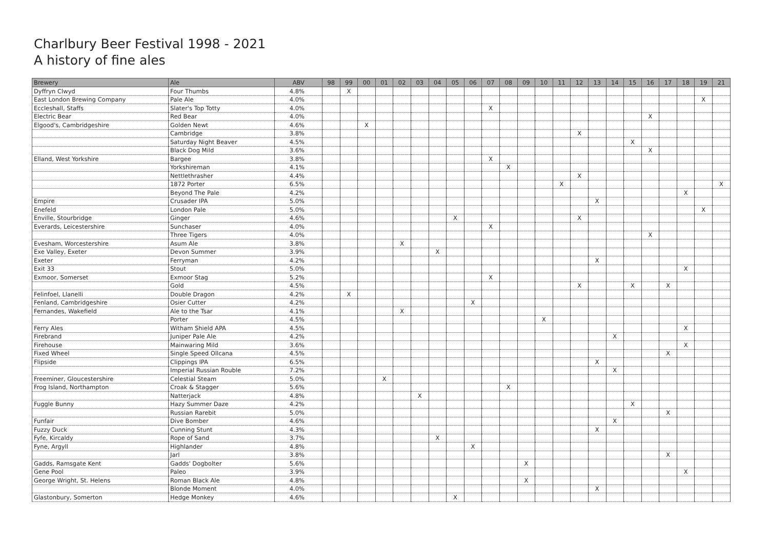Charlbury Beer Festival 1998 - 2021
A history of fine ales
| Brewery | Ale | ABV | 98 | 99 | 00 | 01 | 02 | 03 | 04 | 05 | 06 | 07 | 08 | 09 | 10 | 11 | 12 | 13 | 14 | 15 | 16 | 17 | 18 | 19 | 21 |
| --- | --- | --- | --- | --- | --- | --- | --- | --- | --- | --- | --- | --- | --- | --- | --- | --- | --- | --- | --- | --- | --- | --- | --- | --- | --- |
| Dyffryn Clwyd | Four Thumbs | 4.8% | | X | | | | | | | | | | | | | | | | | | | | | |
| East London Brewing Company | Pale Ale | 4.0% | | | | | | | | | | | | | | | | | | | | | | X | |
| Eccleshall, Staffs | Slater's Top Totty | 4.0% | | | | | | | | | | X | | | | | | | | | | | | | |
| Electric Bear | Red Bear | 4.0% | | | | | | | | | | | | | | | | | | | X | | | | |
| Elgood's, Cambridgeshire | Golden Newt | 4.6% | | | X | | | | | | | | | | | | | | | | | | | | |
| | Cambridge | 3.8% | | | | | | | | | | | | | | | X | | | | | | | | |
| | Saturday Night Beaver | 4.5% | | | | | | | | | | | | | | | | | | X | | | | | |
| | Black Dog Mild | 3.6% | | | | | | | | | | | | | | | | | | | X | | | | |
| Elland, West Yorkshire | Bargee | 3.8% | | | | | | | | | | X | | | | | | | | | | | | | |
| | Yorkshireman | 4.1% | | | | | | | | | | | X | | | | | | | | | | | | |
| | Nettlethrasher | 4.4% | | | | | | | | | | | | | | | X | | | | | | | | |
| | 1872 Porter | 6.5% | | | | | | | | | | | | | | X | | | | | | | | | X |
| | Beyond The Pale | 4.2% | | | | | | | | | | | | | | | | | | | | | X | | |
| Empire | Crusader IPA | 5.0% | | | | | | | | | | | | | | | | X | | | | | | | |
| Enefeld | London Pale | 5.0% | | | | | | | | | | | | | | | | | | | | | | X | |
| Enville, Stourbridge | Ginger | 4.6% | | | | | | | | X | | | | | | | X | | | | | | | | |
| Everards, Leicestershire | Sunchaser | 4.0% | | | | | | | | | | X | | | | | | | | | | | | | |
| | Three Tigers | 4.0% | | | | | | | | | | | | | | | | | | | X | | | | |
| Evesham, Worcestershire | Asum Ale | 3.8% | | | | | X | | | | | | | | | | | | | | | | | | |
| Exe Valley, Exeter | Devon Summer | 3.9% | | | | | | | X | | | | | | | | | | | | | | | | |
| Exeter | Ferryman | 4.2% | | | | | | | | | | | | | | | | X | | | | | | | |
| Exit 33 | Stout | 5.0% | | | | | | | | | | | | | | | | | | | | | X | | |
| Exmoor, Somerset | Exmoor Stag | 5.2% | | | | | | | | | | X | | | | | | | | | | | | | |
| | Gold | 4.5% | | | | | | | | | | | | | | | X | | | X | | X | | | |
| Felinfoel, Llanelli | Double Dragon | 4.2% | | X | | | | | | | | | | | | | | | | | | | | | |
| Fenland, Cambridgeshire | Osier Cutter | 4.2% | | | | | | | | | X | | | | | | | | | | | | | | |
| Fernandes, Wakefield | Ale to the Tsar | 4.1% | | | | | X | | | | | | | | | | | | | | | | | | |
| | Porter | 4.5% | | | | | | | | | | | | | X | | | | | | | | | | |
| Ferry Ales | Witham Shield APA | 4.5% | | | | | | | | | | | | | | | | | | | | | X | | |
| Firebrand | Juniper Pale Ale | 4.2% | | | | | | | | | | | | | | | | | X | | | | | | |
| Firehouse | Mainwaring Mild | 3.6% | | | | | | | | | | | | | | | | | | | | | X | | |
| Fixed Wheel | Single Speed Ollcana | 4.5% | | | | | | | | | | | | | | | | | | | | X | | | |
| Flipside | Clippings IPA | 6.5% | | | | | | | | | | | | | | | | X | | | | | | | |
| | Imperial Russian Rouble | 7.2% | | | | | | | | | | | | | | | | | X | | | | | | |
| Freeminer, Gloucestershire | Celestial Steam | 5.0% | | | | X | | | | | | | | | | | | | | | | | | | |
| Frog Island, Northampton | Croak & Stagger | 5.6% | | | | | | | | | | | X | | | | | | | | | | | | |
| | Natterjack | 4.8% | | | | | | X | | | | | | | | | | | | | | | | | |
| Fuggle Bunny | Hazy Summer Daze | 4.2% | | | | | | | | | | | | | | | | | | X | | | | | |
| | Russian Rarebit | 5.0% | | | | | | | | | | | | | | | | | | | | X | | | |
| Funfair | Dive Bomber | 4.6% | | | | | | | | | | | | | | | | | X | | | | | | |
| Fuzzy Duck | Cunning Stunt | 4.3% | | | | | | | | | | | | | | | | X | | | | | | | |
| Fyfe, Kircaldy | Rope of Sand | 3.7% | | | | | | | X | | | | | | | | | | | | | | | | |
| Fyne, Argyll | Highlander | 4.8% | | | | | | | | | X | | | | | | | | | | | | | | |
| | Jarl | 3.8% | | | | | | | | | | | | | | | | | | | | X | | | |
| Gadds, Ramsgate Kent | Gadds' Dogbolter | 5.6% | | | | | | | | | | | | X | | | | | | | | | | | |
| Gene Pool | Paleo | 3.9% | | | | | | | | | | | | | | | | | | | | | X | | |
| George Wright, St. Helens | Roman Black Ale | 4.8% | | | | | | | | | | | | X | | | | | | | | | | | |
| | Blonde Moment | 4.0% | | | | | | | | | | | | | | | | X | | | | | | | |
| Glastonbury, Somerton | Hedge Monkey | 4.6% | | | | | | | | X | | | | | | | | | | | | | | | |